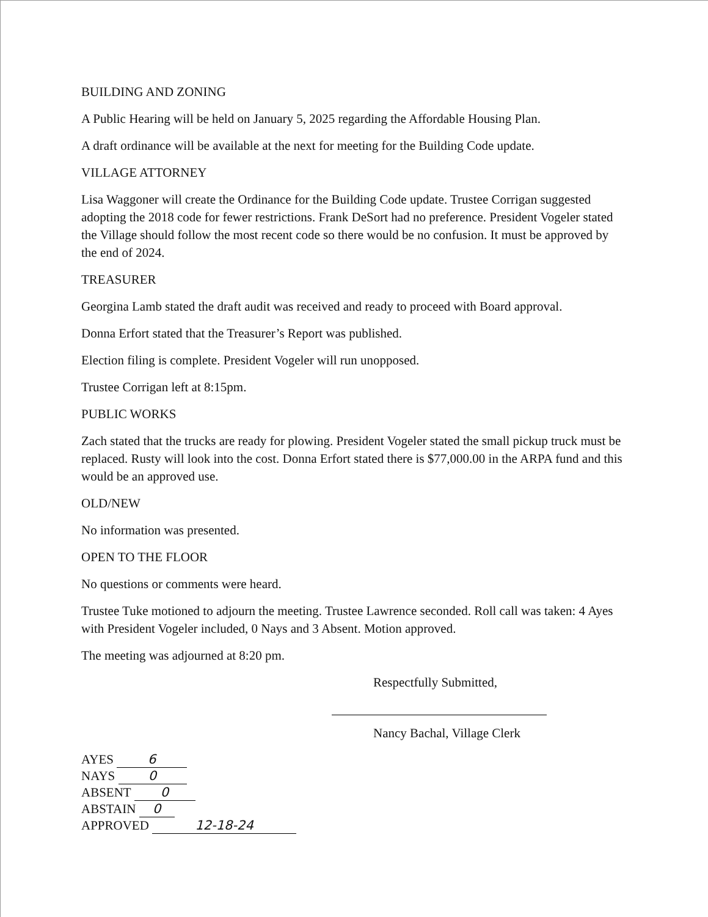BUILDING AND ZONING
A Public Hearing will be held on January 5, 2025 regarding the Affordable Housing Plan.
A draft ordinance will be available at the next for meeting for the Building Code update.
VILLAGE ATTORNEY
Lisa Waggoner will create the Ordinance for the Building Code update. Trustee Corrigan suggested adopting the 2018 code for fewer restrictions. Frank DeSort had no preference. President Vogeler stated the Village should follow the most recent code so there would be no confusion. It must be approved by the end of 2024.
TREASURER
Georgina Lamb stated the draft audit was received and ready to proceed with Board approval.
Donna Erfort stated that the Treasurer’s Report was published.
Election filing is complete. President Vogeler will run unopposed.
Trustee Corrigan left at 8:15pm.
PUBLIC WORKS
Zach stated that the trucks are ready for plowing. President Vogeler stated the small pickup truck must be replaced. Rusty will look into the cost. Donna Erfort stated there is $77,000.00 in the ARPA fund and this would be an approved use.
OLD/NEW
No information was presented.
OPEN TO THE FLOOR
No questions or comments were heard.
Trustee Tuke motioned to adjourn the meeting. Trustee Lawrence seconded. Roll call was taken: 4 Ayes with President Vogeler included, 0 Nays and 3 Absent. Motion approved.
The meeting was adjourned at 8:20 pm.
Respectfully Submitted,
Nancy Bachal, Village Clerk
AYES 6
NAYS 0
ABSENT 0
ABSTAIN 0
APPROVED 12-18-24